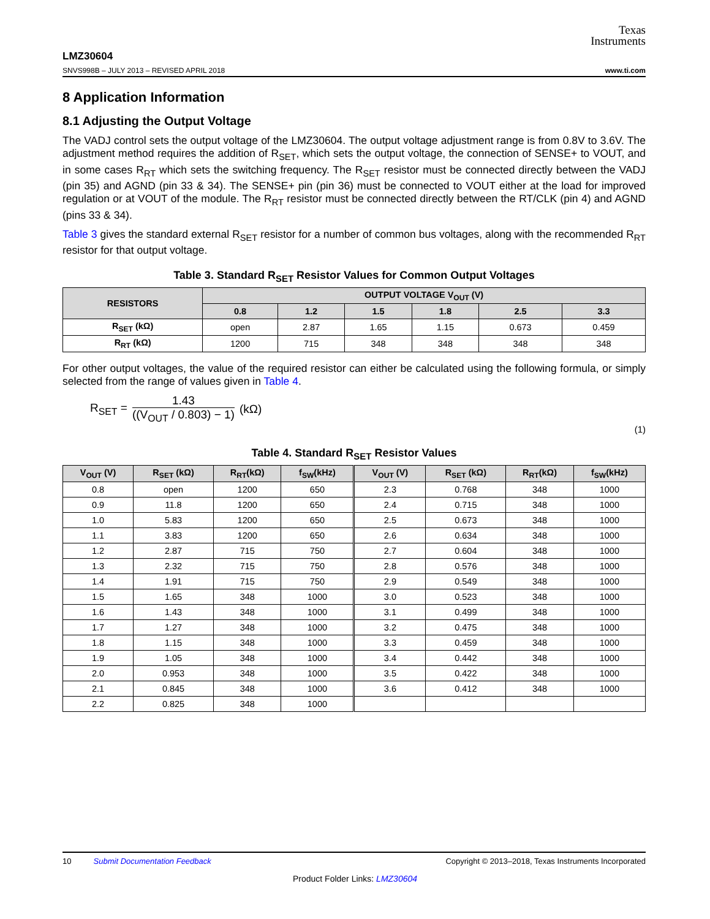Texas
Instruments
LMZ30604
SNVS998B – JULY 2013 – REVISED APRIL 2018 www.ti.com
8 Application Information
8.1 Adjusting the Output Voltage
The VADJ control sets the output voltage of the LMZ30604. The output voltage adjustment range is from 0.8V to 3.6V. The adjustment method requires the addition of R<sub>SET</sub>, which sets the output voltage, the connection of SENSE+ to VOUT, and in some cases R<sub>RT</sub> which sets the switching frequency. The R<sub>SET</sub> resistor must be connected directly between the VADJ (pin 35) and AGND (pin 33 & 34). The SENSE+ pin (pin 36) must be connected to VOUT either at the load for improved regulation or at VOUT of the module. The R<sub>RT</sub> resistor must be connected directly between the RT/CLK (pin 4) and AGND (pins 33 & 34).
Table 3 gives the standard external R<sub>SET</sub> resistor for a number of common bus voltages, along with the recommended R<sub>RT</sub> resistor for that output voltage.
Table 3. Standard R<sub>SET</sub> Resistor Values for Common Output Voltages
| RESISTORS | OUTPUT VOLTAGE V<sub>OUT</sub> (V) | | | | | |
| --- | --- | --- | --- | --- | --- | --- |
| | 0.8 | 1.2 | 1.5 | 1.8 | 2.5 | 3.3 |
| R<sub>SET</sub> (kΩ) | open | 2.87 | 1.65 | 1.15 | 0.673 | 0.459 |
| R<sub>RT</sub> (kΩ) | 1200 | 715 | 348 | 348 | 348 | 348 |
For other output voltages, the value of the required resistor can either be calculated using the following formula, or simply selected from the range of values given in Table 4.
R<sub>SET</sub> = 1.43 ((V<sub>OUT</sub> / 0.803) − 1) (kΩ)
(1)
Table 4. Standard R<sub>SET</sub> Resistor Values
| V<sub>OUT</sub> (V) | R<sub>SET</sub> (kΩ) | R<sub>RT</sub>(kΩ) | f<sub>SW</sub>(kHz) | V<sub>OUT</sub> (V) | R<sub>SET</sub> (kΩ) | R<sub>RT</sub>(kΩ) | f<sub>SW</sub>(kHz) |
| --- | --- | --- | --- | --- | --- | --- | --- |
| 0.8 | open | 1200 | 650 | 2.3 | 0.768 | 348 | 1000 |
| 0.9 | 11.8 | 1200 | 650 | 2.4 | 0.715 | 348 | 1000 |
| 1.0 | 5.83 | 1200 | 650 | 2.5 | 0.673 | 348 | 1000 |
| 1.1 | 3.83 | 1200 | 650 | 2.6 | 0.634 | 348 | 1000 |
| 1.2 | 2.87 | 715 | 750 | 2.7 | 0.604 | 348 | 1000 |
| 1.3 | 2.32 | 715 | 750 | 2.8 | 0.576 | 348 | 1000 |
| 1.4 | 1.91 | 715 | 750 | 2.9 | 0.549 | 348 | 1000 |
| 1.5 | 1.65 | 348 | 1000 | 3.0 | 0.523 | 348 | 1000 |
| 1.6 | 1.43 | 348 | 1000 | 3.1 | 0.499 | 348 | 1000 |
| 1.7 | 1.27 | 348 | 1000 | 3.2 | 0.475 | 348 | 1000 |
| 1.8 | 1.15 | 348 | 1000 | 3.3 | 0.459 | 348 | 1000 |
| 1.9 | 1.05 | 348 | 1000 | 3.4 | 0.442 | 348 | 1000 |
| 2.0 | 0.953 | 348 | 1000 | 3.5 | 0.422 | 348 | 1000 |
| 2.1 | 0.845 | 348 | 1000 | 3.6 | 0.412 | 348 | 1000 |
| 2.2 | 0.825 | 348 | 1000 | | | | |
10 Submit Documentation Feedback Copyright © 2013–2018, Texas Instruments Incorporated
Product Folder Links: LMZ30604